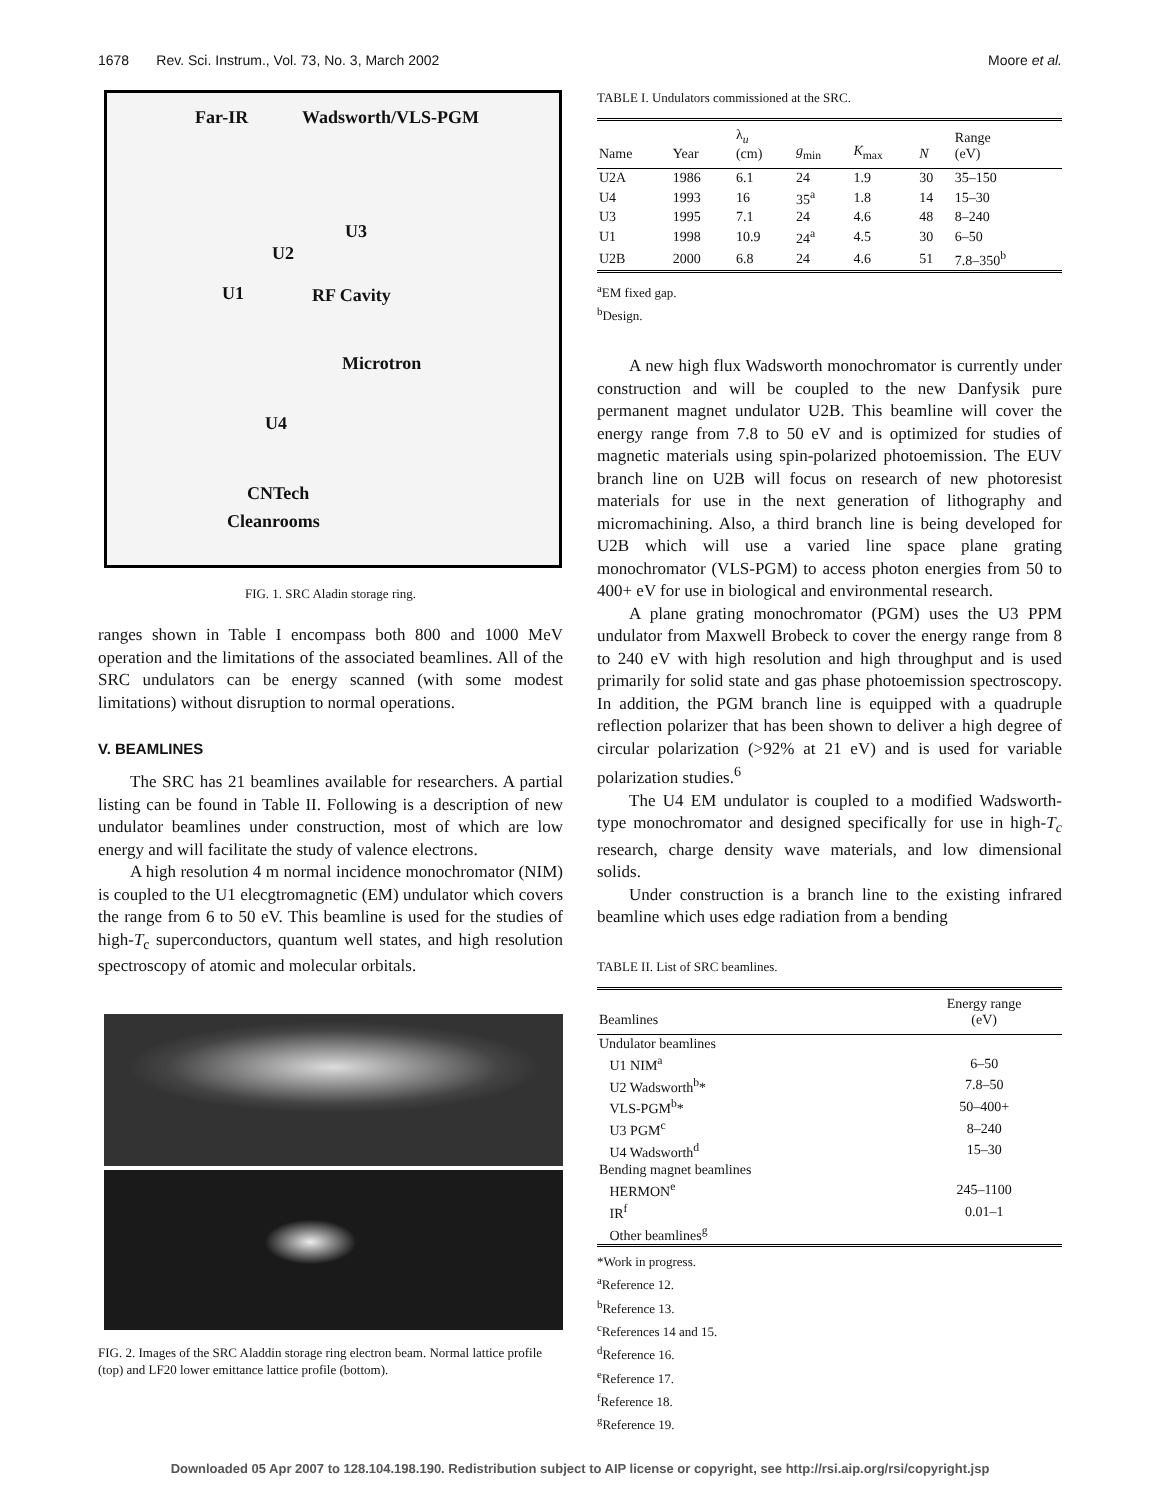1678 Rev. Sci. Instrum., Vol. 73, No. 3, March 2002 Moore et al.
Far-IR Wadsworth/VLS-PGM
U3
U2
U1 RF Cavity
Microtron
U4
CNTech
Cleanrooms
FIG. 1. SRC Aladin storage ring.
ranges shown in Table I encompass both 800 and 1000 MeV operation and the limitations of the associated beamlines. All of the SRC undulators can be energy scanned (with some modest limitations) without disruption to normal operations.
V. BEAMLINES
The SRC has 21 beamlines available for researchers. A partial listing can be found in Table II. Following is a description of new undulator beamlines under construction, most of which are low energy and will facilitate the study of valence electrons.
A high resolution 4 m normal incidence monochromator (NIM) is coupled to the U1 elecgtromagnetic (EM) undulator which covers the range from 6 to 50 eV. This beamline is used for the studies of high-T<sub>c</sub> superconductors, quantum well states, and high resolution spectroscopy of atomic and molecular orbitals.
FIG. 2. Images of the SRC Aladdin storage ring electron beam. Normal lattice profile (top) and LF20 lower emittance lattice profile (bottom).
TABLE I. Undulators commissioned at the SRC.
| Name | Year | λ<sub>u</sub> (cm) | g<sub>min</sub> | K<sub>max</sub> | N | Range (eV) |
| --- | --- | --- | --- | --- | --- | --- |
| U2A | 1986 | 6.1 | 24 | 1.9 | 30 | 35–150 |
| U4 | 1993 | 16 | 35<sup>a</sup> | 1.8 | 14 | 15–30 |
| U3 | 1995 | 7.1 | 24 | 4.6 | 48 | 8–240 |
| U1 | 1998 | 10.9 | 24<sup>a</sup> | 4.5 | 30 | 6–50 |
| U2B | 2000 | 6.8 | 24 | 4.6 | 51 | 7.8–350<sup>b</sup> |
<sup>a</sup> EM fixed gap.
<sup>b</sup> Design.
A new high flux Wadsworth monochromator is currently under construction and will be coupled to the new Danfysik pure permanent magnet undulator U2B. This beamline will cover the energy range from 7.8 to 50 eV and is optimized for studies of magnetic materials using spin-polarized photoemission. The EUV branch line on U2B will focus on research of new photoresist materials for use in the next generation of lithography and micromachining. Also, a third branch line is being developed for U2B which will use a varied line space plane grating monochromator (VLS-PGM) to access photon energies from 50 to 400+ eV for use in biological and environmental research.
A plane grating monochromator (PGM) uses the U3 PPM undulator from Maxwell Brobeck to cover the energy range from 8 to 240 eV with high resolution and high throughput and is used primarily for solid state and gas phase photoemission spectroscopy. In addition, the PGM branch line is equipped with a quadruple reflection polarizer that has been shown to deliver a high degree of circular polarization (>92% at 21 eV) and is used for variable polarization studies.<sup>6</sup>
The U4 EM undulator is coupled to a modified Wadsworth-type monochromator and designed specifically for use in high-T<sub>c</sub> research, charge density wave materials, and low dimensional solids.
Under construction is a branch line to the existing infrared beamline which uses edge radiation from a bending
TABLE II. List of SRC beamlines.
| Beamlines | Energy range (eV) |
| --- | --- |
| Undulator beamlines | |
| U1 NIM<sup>a</sup> | 6–50 |
| U2 Wadsworth<sup>b</sup>* | 7.8–50 |
| VLS-PGM<sup>b</sup>* | 50–400+ |
| U3 PGM<sup>c</sup> | 8–240 |
| U4 Wadsworth<sup>d</sup> | 15–30 |
| Bending magnet beamlines | |
| HERMON<sup>e</sup> | 245–1100 |
| IR<sup>f</sup> | 0.01–1 |
| Other beamlines<sup>g</sup> | |
*Work in progress.
<sup>a</sup> Reference 12.
<sup>b</sup> Reference 13.
<sup>c</sup> References 14 and 15.
<sup>d</sup> Reference 16.
<sup>e</sup> Reference 17.
<sup>f</sup> Reference 18.
<sup>g</sup> Reference 19.
Downloaded 05 Apr 2007 to 128.104.198.190. Redistribution subject to AIP license or copyright, see http://rsi.aip.org/rsi/copyright.jsp